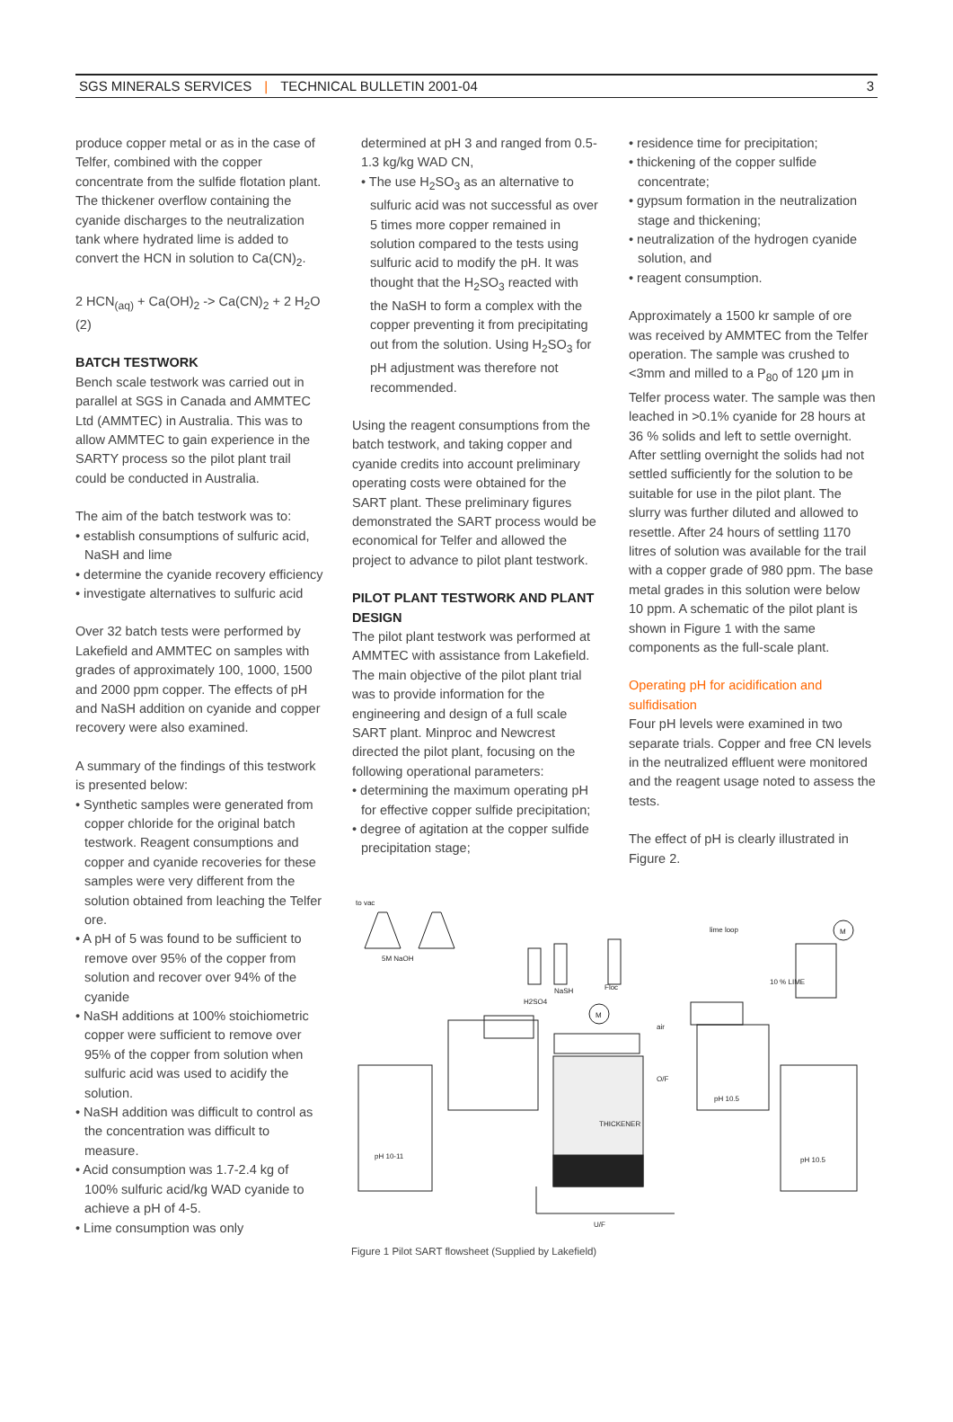SGS MINERALS SERVICES | TECHNICAL BULLETIN 2001-04 3
produce copper metal or as in the case of Telfer, combined with the copper concentrate from the sulfide flotation plant. The thickener overflow containing the cyanide discharges to the neutralization tank where hydrated lime is added to convert the HCN in solution to Ca(CN)<sub>2</sub>.
2 HCN<sub>(aq)</sub> + Ca(OH)<sub>2</sub> -> Ca(CN)<sub>2</sub> + 2 H<sub>2</sub>O (2)
BATCH TESTWORK
Bench scale testwork was carried out in parallel at SGS in Canada and AMMTEC Ltd (AMMTEC) in Australia. This was to allow AMMTEC to gain experience in the SARTY process so the pilot plant trail could be conducted in Australia.
The aim of the batch testwork was to:
• establish consumptions of sulfuric acid, NaSH and lime
• determine the cyanide recovery efficiency
• investigate alternatives to sulfuric acid
Over 32 batch tests were performed by Lakefield and AMMTEC on samples with grades of approximately 100, 1000, 1500 and 2000 ppm copper. The effects of pH and NaSH addition on cyanide and copper recovery were also examined.
A summary of the findings of this testwork is presented below:
• Synthetic samples were generated from copper chloride for the original batch testwork. Reagent consumptions and copper and cyanide recoveries for these samples were very different from the solution obtained from leaching the Telfer ore.
• A pH of 5 was found to be sufficient to remove over 95% of the copper from solution and recover over 94% of the cyanide
• NaSH additions at 100% stoichiometric copper were sufficient to remove over 95% of the copper from solution when sulfuric acid was used to acidify the solution.
• NaSH addition was difficult to control as the concentration was difficult to measure.
• Acid consumption was 1.7-2.4 kg of 100% sulfuric acid/kg WAD cyanide to achieve a pH of 4-5.
• Lime consumption was only
determined at pH 3 and ranged from 0.5-1.3 kg/kg WAD CN,
• The use H<sub>2</sub>SO<sub>3</sub> as an alternative to sulfuric acid was not successful as over 5 times more copper remained in solution compared to the tests using sulfuric acid to modify the pH. It was thought that the H<sub>2</sub>SO<sub>3</sub> reacted with the NaSH to form a complex with the copper preventing it from precipitating out from the solution. Using H<sub>2</sub>SO<sub>3</sub> for pH adjustment was therefore not recommended.
Using the reagent consumptions from the batch testwork, and taking copper and cyanide credits into account preliminary operating costs were obtained for the SART plant. These preliminary figures demonstrated the SART process would be economical for Telfer and allowed the project to advance to pilot plant testwork.
PILOT PLANT TESTWORK AND PLANT DESIGN
The pilot plant testwork was performed at AMMTEC with assistance from Lakefield. The main objective of the pilot plant trial was to provide information for the engineering and design of a full scale SART plant. Minproc and Newcrest directed the pilot plant, focusing on the following operational parameters:
• determining the maximum operating pH for effective copper sulfide precipitation;
• degree of agitation at the copper sulfide precipitation stage;
• residence time for precipitation;
• thickening of the copper sulfide concentrate;
• gypsum formation in the neutralization stage and thickening;
• neutralization of the hydrogen cyanide solution, and
• reagent consumption.
Approximately a 1500 kr sample of ore was received by AMMTEC from the Telfer operation. The sample was crushed to <3mm and milled to a P<sub>80</sub> of 120 μm in Telfer process water. The sample was then leached in >0.1% cyanide for 28 hours at 36 % solids and left to settle overnight. After settling overnight the solids had not settled sufficiently for the solution to be suitable for use in the pilot plant. The slurry was further diluted and allowed to resettle. After 24 hours of settling 1170 litres of solution was available for the trail with a copper grade of 980 ppm. The base metal grades in this solution were below 10 ppm. A schematic of the pilot plant is shown in Figure 1 with the same components as the full-scale plant.
Operating pH for acidification and sulfidisation
Four pH levels were examined in two separate trials. Copper and free CN levels in the neutralized effluent were monitored and the reagent usage noted to assess the tests.
The effect of pH is clearly illustrated in Figure 2.
to vac
5M NaOH
NaSH
Floc
H2SO4
THICKENER
lime loop
10 % LIME
pH 10.5
pH 10.5
pH 10-11
air
U/F
O/F
M
M
Figure 1 Pilot SART flowsheet (Supplied by Lakefield)